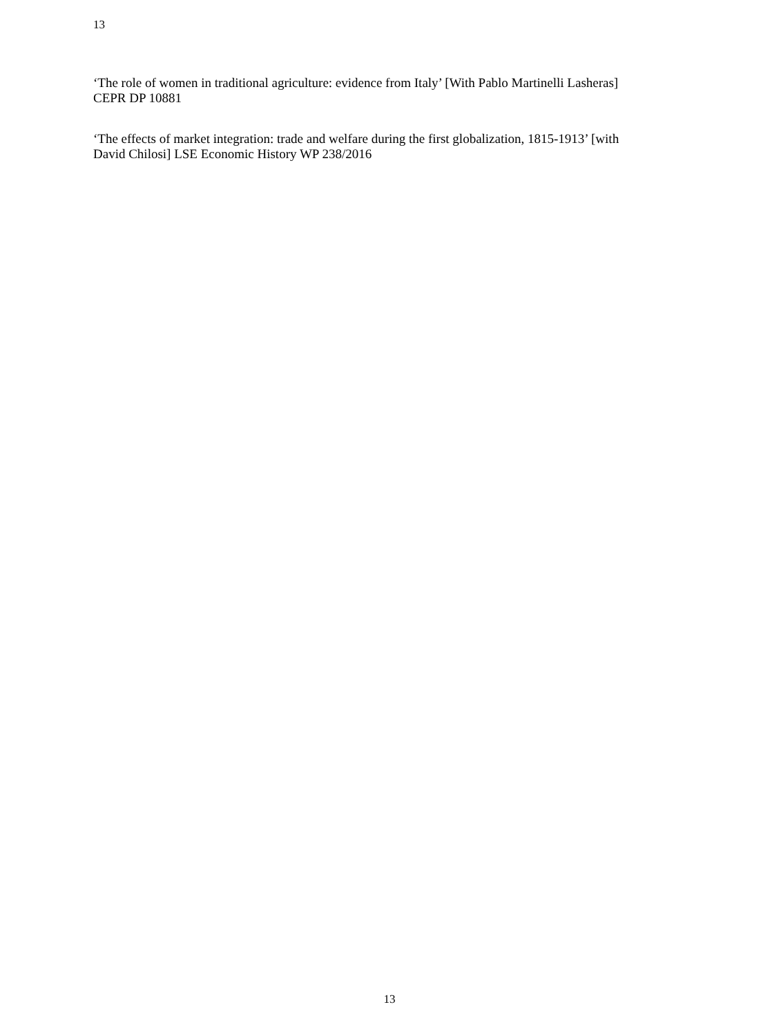13
‘The role of women in traditional agriculture: evidence from Italy’ [With Pablo Martinelli Lasheras]
CEPR DP 10881
‘The effects of market integration: trade and welfare during the first globalization, 1815-1913’ [with
David Chilosi] LSE Economic History WP 238/2016
13